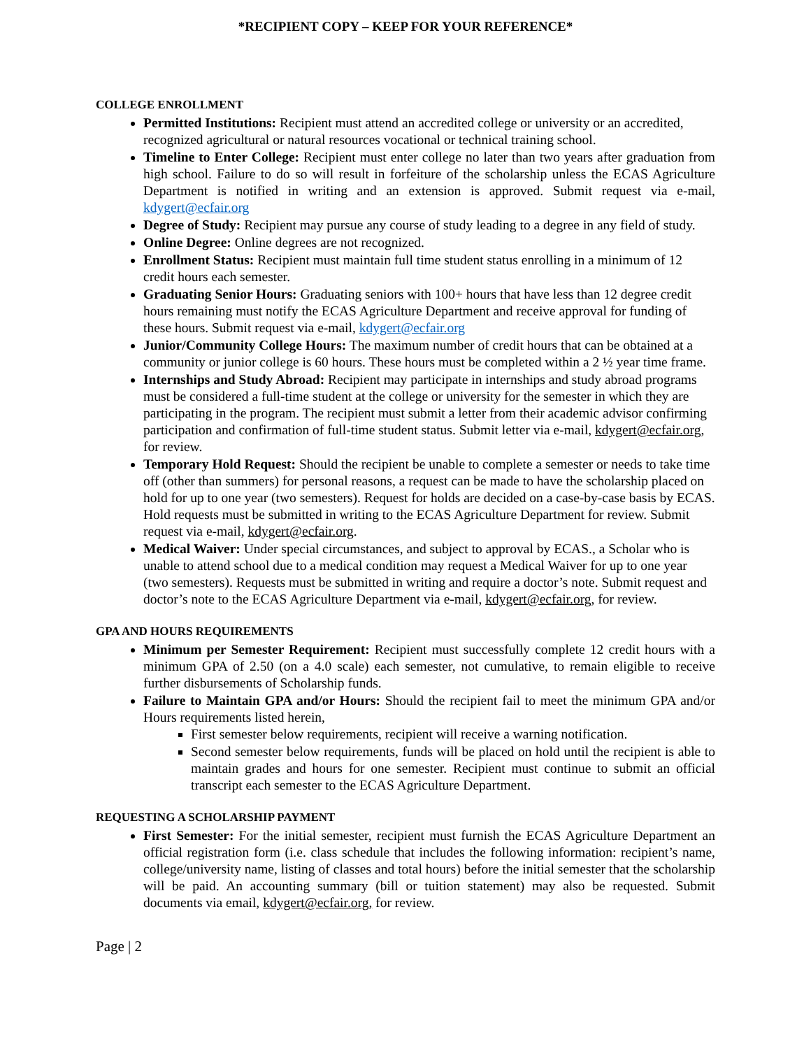*RECIPIENT COPY – KEEP FOR YOUR REFERENCE*
COLLEGE ENROLLMENT
Permitted Institutions: Recipient must attend an accredited college or university or an accredited, recognized agricultural or natural resources vocational or technical training school.
Timeline to Enter College: Recipient must enter college no later than two years after graduation from high school. Failure to do so will result in forfeiture of the scholarship unless the ECAS Agriculture Department is notified in writing and an extension is approved. Submit request via e-mail, kdygert@ecfair.org
Degree of Study: Recipient may pursue any course of study leading to a degree in any field of study.
Online Degree: Online degrees are not recognized.
Enrollment Status: Recipient must maintain full time student status enrolling in a minimum of 12 credit hours each semester.
Graduating Senior Hours: Graduating seniors with 100+ hours that have less than 12 degree credit hours remaining must notify the ECAS Agriculture Department and receive approval for funding of these hours. Submit request via e-mail, kdygert@ecfair.org
Junior/Community College Hours: The maximum number of credit hours that can be obtained at a community or junior college is 60 hours. These hours must be completed within a 2 ½ year time frame.
Internships and Study Abroad: Recipient may participate in internships and study abroad programs must be considered a full-time student at the college or university for the semester in which they are participating in the program. The recipient must submit a letter from their academic advisor confirming participation and confirmation of full-time student status. Submit letter via e-mail, kdygert@ecfair.org, for review.
Temporary Hold Request: Should the recipient be unable to complete a semester or needs to take time off (other than summers) for personal reasons, a request can be made to have the scholarship placed on hold for up to one year (two semesters). Request for holds are decided on a case-by-case basis by ECAS. Hold requests must be submitted in writing to the ECAS Agriculture Department for review. Submit request via e-mail, kdygert@ecfair.org.
Medical Waiver: Under special circumstances, and subject to approval by ECAS., a Scholar who is unable to attend school due to a medical condition may request a Medical Waiver for up to one year (two semesters). Requests must be submitted in writing and require a doctor’s note. Submit request and doctor’s note to the ECAS Agriculture Department via e-mail, kdygert@ecfair.org, for review.
GPA AND HOURS REQUIREMENTS
Minimum per Semester Requirement: Recipient must successfully complete 12 credit hours with a minimum GPA of 2.50 (on a 4.0 scale) each semester, not cumulative, to remain eligible to receive further disbursements of Scholarship funds.
Failure to Maintain GPA and/or Hours: Should the recipient fail to meet the minimum GPA and/or Hours requirements listed herein,
First semester below requirements, recipient will receive a warning notification.
Second semester below requirements, funds will be placed on hold until the recipient is able to maintain grades and hours for one semester. Recipient must continue to submit an official transcript each semester to the ECAS Agriculture Department.
REQUESTING A SCHOLARSHIP PAYMENT
First Semester: For the initial semester, recipient must furnish the ECAS Agriculture Department an official registration form (i.e. class schedule that includes the following information: recipient’s name, college/university name, listing of classes and total hours) before the initial semester that the scholarship will be paid. An accounting summary (bill or tuition statement) may also be requested. Submit documents via email, kdygert@ecfair.org, for review.
Page | 2